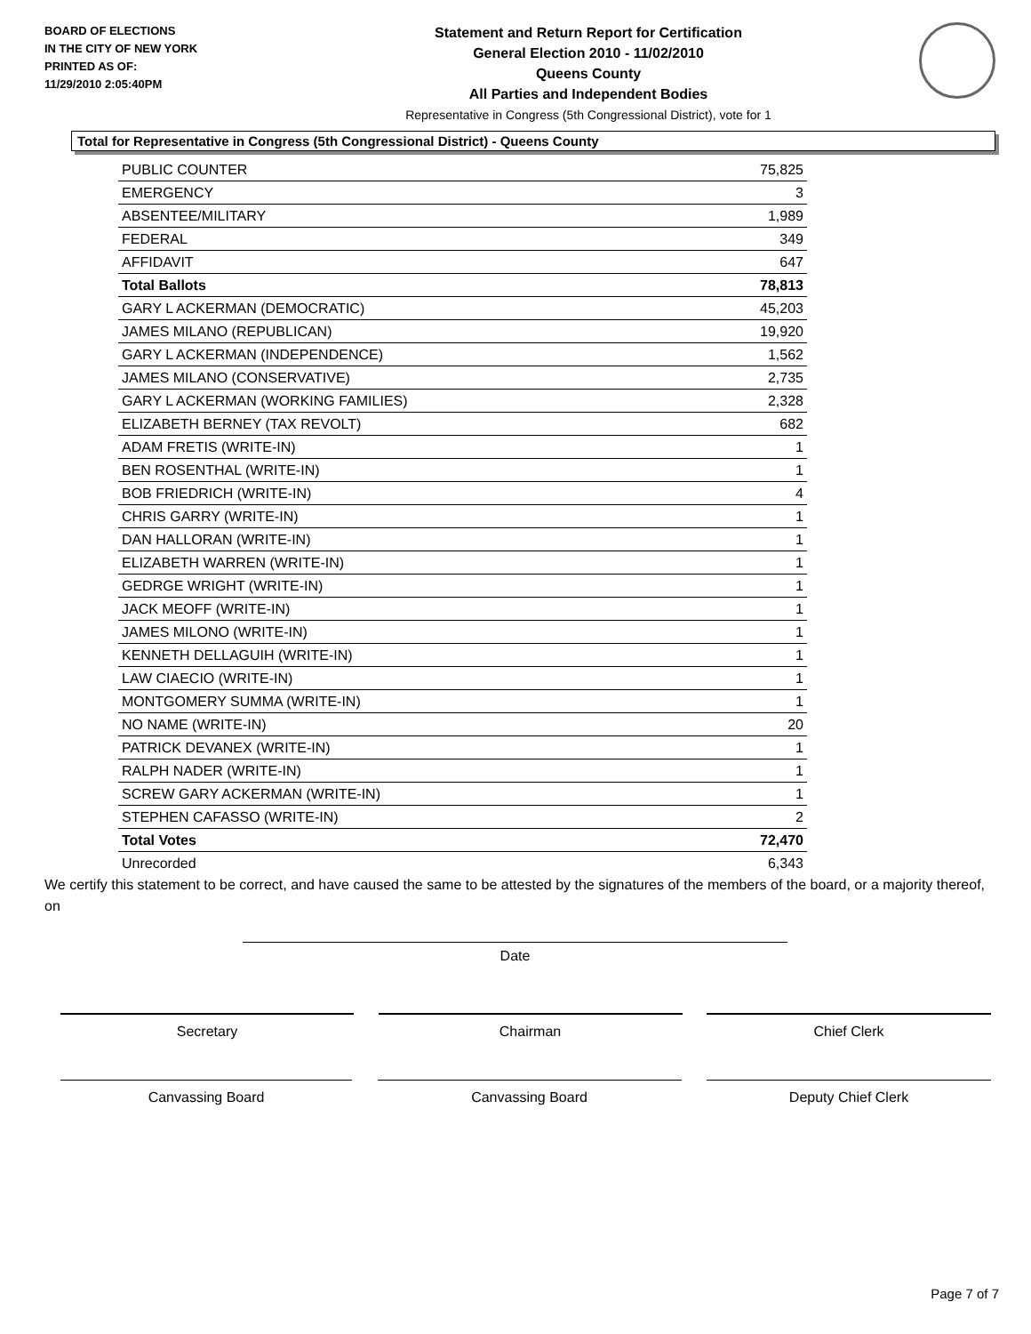BOARD OF ELECTIONS
IN THE CITY OF NEW YORK
PRINTED AS OF:
11/29/2010 2:05:40PM
Statement and Return Report for Certification
General Election 2010 - 11/02/2010
Queens County
All Parties and Independent Bodies
Representative in Congress (5th Congressional District), vote for 1
Total for Representative in Congress (5th Congressional District) - Queens County
| PUBLIC COUNTER | 75,825 |
| EMERGENCY | 3 |
| ABSENTEE/MILITARY | 1,989 |
| FEDERAL | 349 |
| AFFIDAVIT | 647 |
| Total Ballots | 78,813 |
| GARY L ACKERMAN (DEMOCRATIC) | 45,203 |
| JAMES MILANO (REPUBLICAN) | 19,920 |
| GARY L ACKERMAN (INDEPENDENCE) | 1,562 |
| JAMES MILANO (CONSERVATIVE) | 2,735 |
| GARY L ACKERMAN (WORKING FAMILIES) | 2,328 |
| ELIZABETH BERNEY (TAX REVOLT) | 682 |
| ADAM FRETIS (WRITE-IN) | 1 |
| BEN ROSENTHAL (WRITE-IN) | 1 |
| BOB FRIEDRICH (WRITE-IN) | 4 |
| CHRIS GARRY (WRITE-IN) | 1 |
| DAN HALLORAN (WRITE-IN) | 1 |
| ELIZABETH WARREN (WRITE-IN) | 1 |
| GEDRGE WRIGHT (WRITE-IN) | 1 |
| JACK MEOFF (WRITE-IN) | 1 |
| JAMES MILONO (WRITE-IN) | 1 |
| KENNETH DELLAGUIH (WRITE-IN) | 1 |
| LAW CIAECIO (WRITE-IN) | 1 |
| MONTGOMERY SUMMA (WRITE-IN) | 1 |
| NO NAME (WRITE-IN) | 20 |
| PATRICK DEVANEX (WRITE-IN) | 1 |
| RALPH NADER (WRITE-IN) | 1 |
| SCREW GARY ACKERMAN (WRITE-IN) | 1 |
| STEPHEN CAFASSO (WRITE-IN) | 2 |
| Total Votes | 72,470 |
| Unrecorded | 6,343 |
We certify this statement to be correct, and have caused the same to be attested by the signatures of the members of the board, or a majority thereof, on
Date
Secretary Chairman Chief Clerk
Canvassing Board Canvassing Board Deputy Chief Clerk
Page 7 of 7